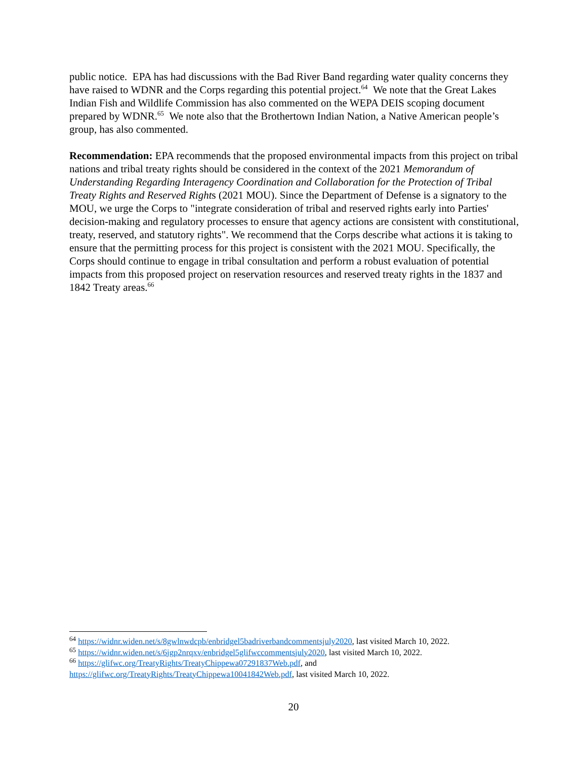public notice. EPA has had discussions with the Bad River Band regarding water quality concerns they have raised to WDNR and the Corps regarding this potential project.<sup>64</sup> We note that the Great Lakes Indian Fish and Wildlife Commission has also commented on the WEPA DEIS scoping document prepared by WDNR.<sup>65</sup> We note also that the Brothertown Indian Nation, a Native American people’s group, has also commented.
Recommendation: EPA recommends that the proposed environmental impacts from this project on tribal nations and tribal treaty rights should be considered in the context of the 2021 Memorandum of Understanding Regarding Interagency Coordination and Collaboration for the Protection of Tribal Treaty Rights and Reserved Rights (2021 MOU). Since the Department of Defense is a signatory to the MOU, we urge the Corps to "integrate consideration of tribal and reserved rights early into Parties' decision-making and regulatory processes to ensure that agency actions are consistent with constitutional, treaty, reserved, and statutory rights". We recommend that the Corps describe what actions it is taking to ensure that the permitting process for this project is consistent with the 2021 MOU. Specifically, the Corps should continue to engage in tribal consultation and perform a robust evaluation of potential impacts from this proposed project on reservation resources and reserved treaty rights in the 1837 and 1842 Treaty areas.<sup>66</sup>
<sup>64</sup> https://widnr.widen.net/s/8gwlnwdcpb/enbridgel5badriverbandcommentsjuly2020, last visited March 10, 2022.
<sup>65</sup> https://widnr.widen.net/s/6jgp2nrqxv/enbridgel5glifwccommentsjuly2020, last visited March 10, 2022.
<sup>66</sup> https://glifwc.org/TreatyRights/TreatyChippewa07291837Web.pdf, and
https://glifwc.org/TreatyRights/TreatyChippewa10041842Web.pdf, last visited March 10, 2022.
20